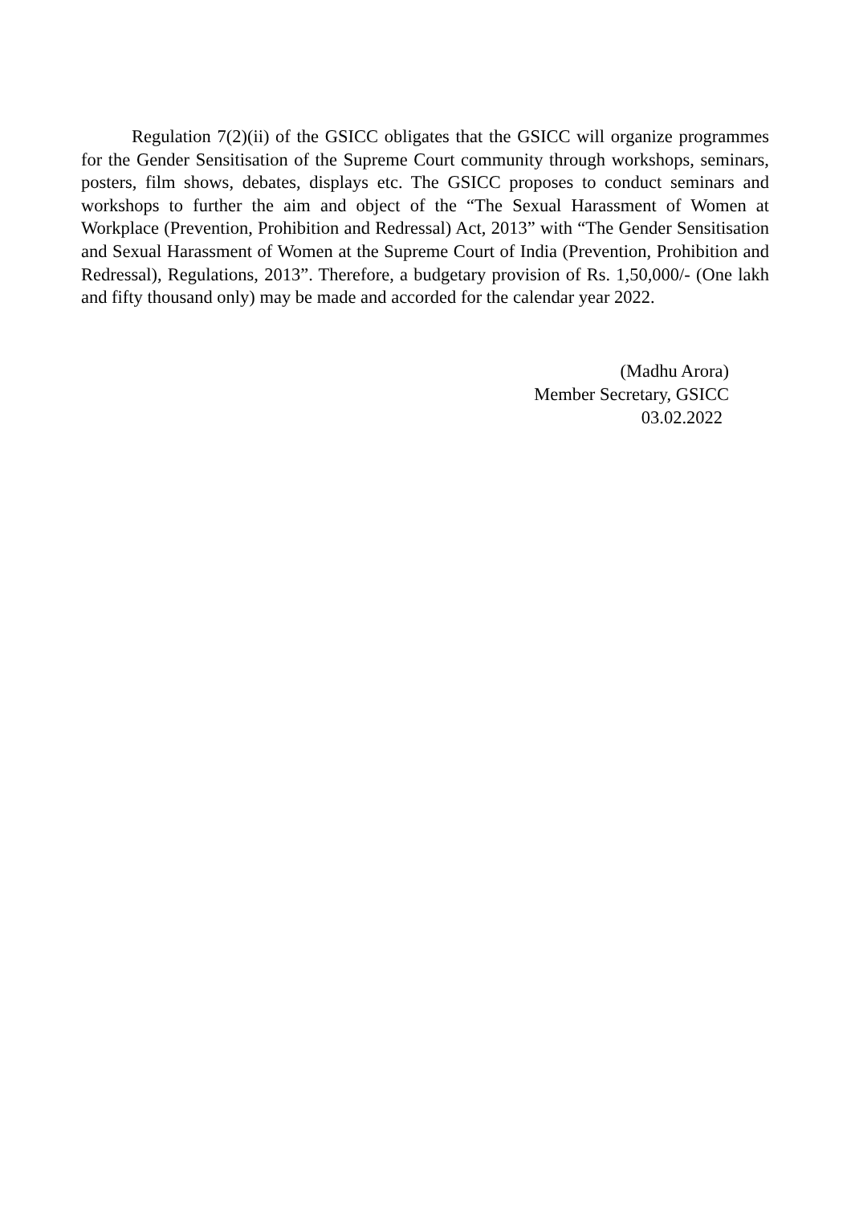Regulation 7(2)(ii) of the GSICC obligates that the GSICC will organize programmes for the Gender Sensitisation of the Supreme Court community through workshops, seminars, posters, film shows, debates, displays etc. The GSICC proposes to conduct seminars and workshops to further the aim and object of the “The Sexual Harassment of Women at Workplace (Prevention, Prohibition and Redressal) Act, 2013” with “The Gender Sensitisation and Sexual Harassment of Women at the Supreme Court of India (Prevention, Prohibition and Redressal), Regulations, 2013”. Therefore, a budgetary provision of Rs. 1,50,000/- (One lakh and fifty thousand only) may be made and accorded for the calendar year 2022.
(Madhu Arora)
Member Secretary, GSICC
03.02.2022